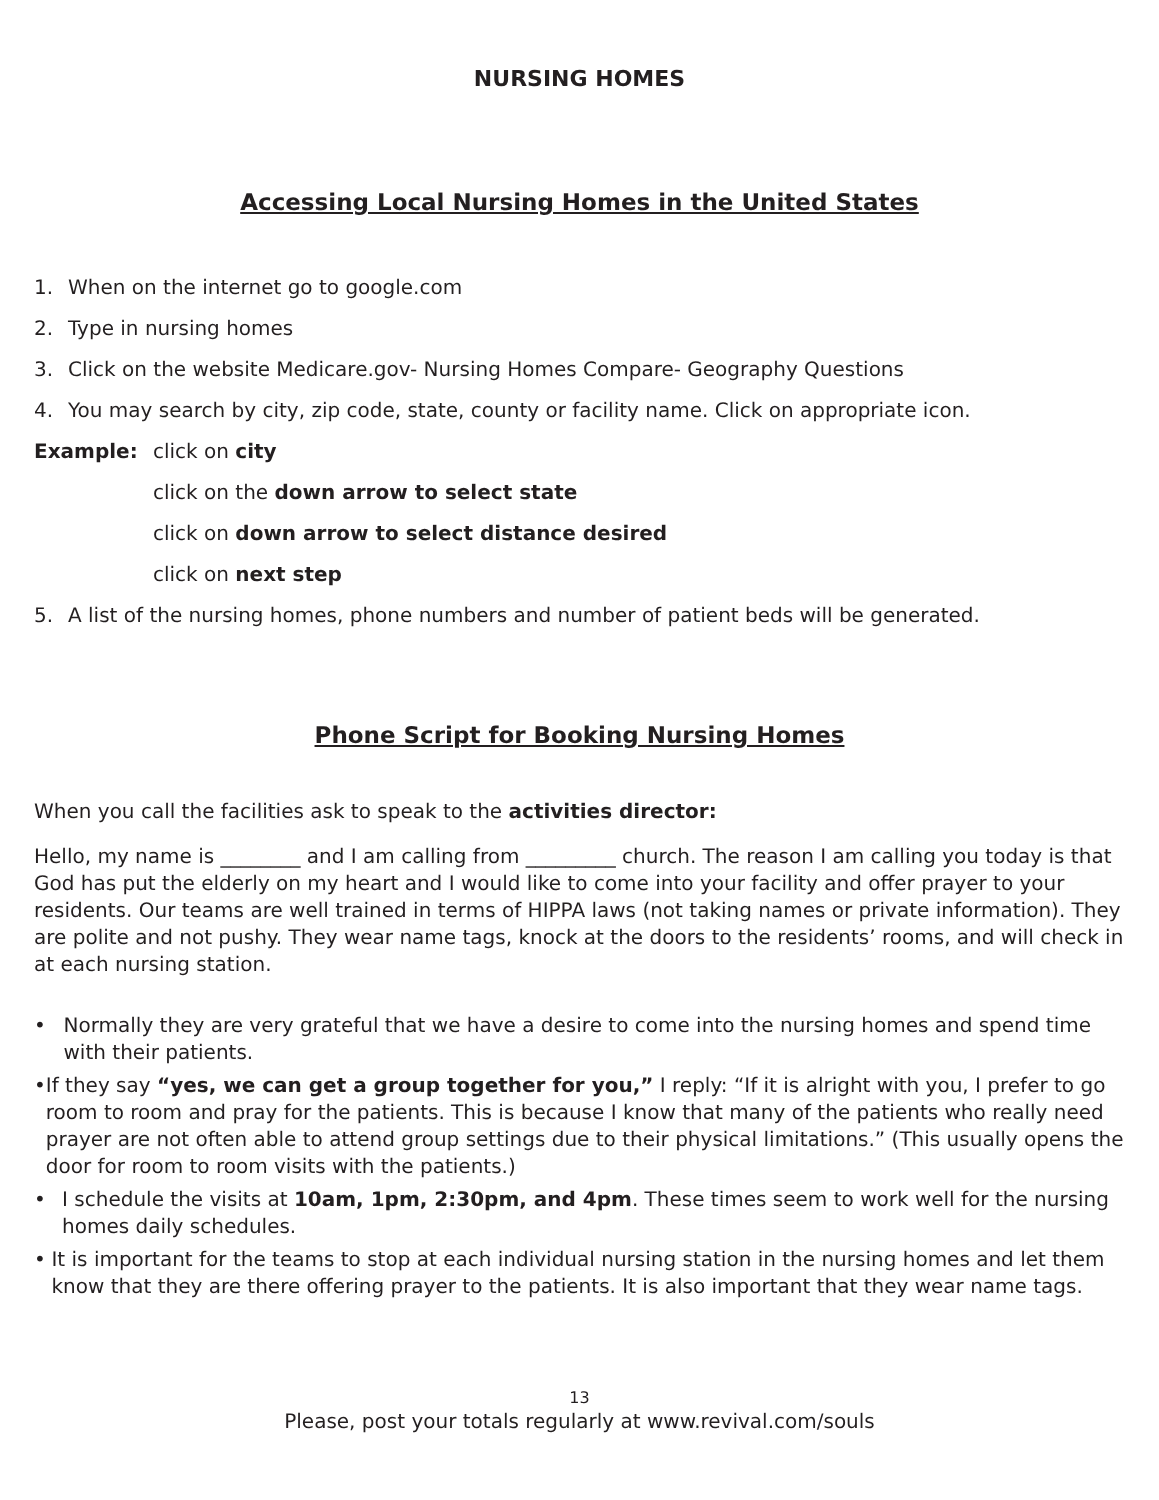NURSING HOMES
Accessing Local Nursing Homes in the United States
1. When on the internet go to google.com
2. Type in nursing homes
3. Click on the website Medicare.gov- Nursing Homes Compare- Geography Questions
4. You may search by city, zip code, state, county or facility name. Click on appropriate icon.
Example: click on city
click on the down arrow to select state
click on down arrow to select distance desired
click on next step
5. A list of the nursing homes, phone numbers and number of patient beds will be generated.
Phone Script for Booking Nursing Homes
When you call the facilities ask to speak to the activities director:
Hello, my name is ________ and I am calling from _________ church. The reason I am calling you today is that God has put the elderly on my heart and I would like to come into your facility and offer prayer to your residents. Our teams are well trained in terms of HIPPA laws (not taking names or private information). They are polite and not pushy. They wear name tags, knock at the doors to the residents’ rooms, and will check in at each nursing station.
• Normally they are very grateful that we have a desire to come into the nursing homes and spend time with their patients.
• If they say “yes, we can get a group together for you,” I reply: “If it is alright with you, I prefer to go room to room and pray for the patients. This is because I know that many of the patients who really need prayer are not often able to attend group settings due to their physical limitations.” (This usually opens the door for room to room visits with the patients.)
• I schedule the visits at 10am, 1pm, 2:30pm, and 4pm. These times seem to work well for the nursing homes daily schedules.
• It is important for the teams to stop at each individual nursing station in the nursing homes and let them know that they are there offering prayer to the patients. It is also important that they wear name tags.
13
Please, post your totals regularly at www.revival.com/souls